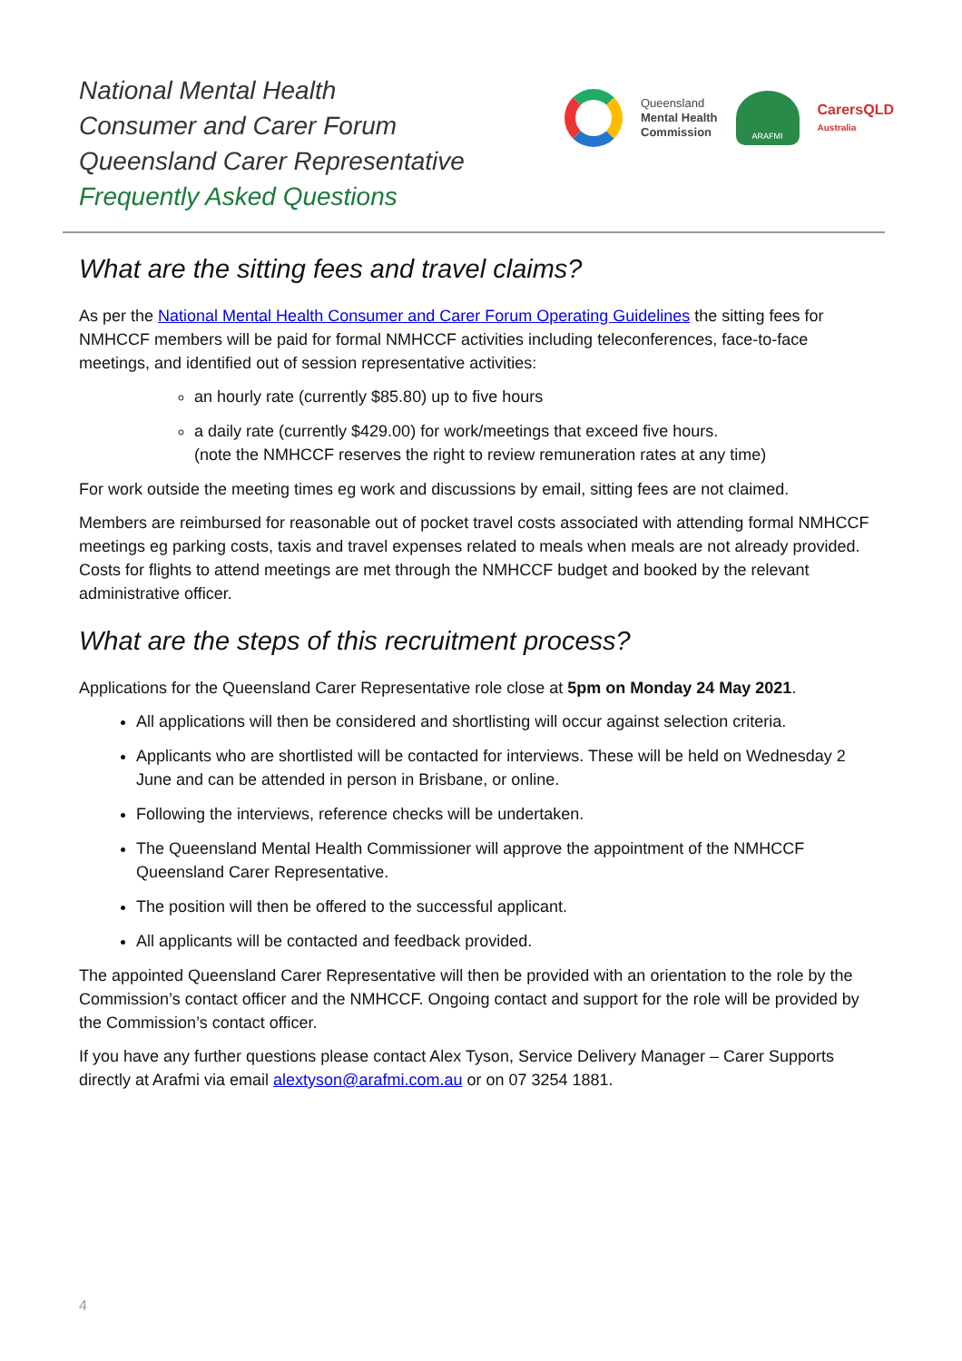National Mental Health
Consumer and Carer Forum
Queensland Carer Representative
Frequently Asked Questions
Queensland
Mental Health
Commission
ARAFMI
CarersQLD
Australia
What are the sitting fees and travel claims?
As per the National Mental Health Consumer and Carer Forum Operating Guidelines the sitting fees for NMHCCF members will be paid for formal NMHCCF activities including teleconferences, face-to-face meetings, and identified out of session representative activities:
an hourly rate (currently $85.80) up to five hours
a daily rate (currently $429.00) for work/meetings that exceed five hours.
(note the NMHCCF reserves the right to review remuneration rates at any time)
For work outside the meeting times eg work and discussions by email, sitting fees are not claimed.
Members are reimbursed for reasonable out of pocket travel costs associated with attending formal NMHCCF meetings eg parking costs, taxis and travel expenses related to meals when meals are not already provided. Costs for flights to attend meetings are met through the NMHCCF budget and booked by the relevant administrative officer.
What are the steps of this recruitment process?
Applications for the Queensland Carer Representative role close at 5pm on Monday 24 May 2021.
All applications will then be considered and shortlisting will occur against selection criteria.
Applicants who are shortlisted will be contacted for interviews. These will be held on Wednesday 2 June and can be attended in person in Brisbane, or online.
Following the interviews, reference checks will be undertaken.
The Queensland Mental Health Commissioner will approve the appointment of the NMHCCF Queensland Carer Representative.
The position will then be offered to the successful applicant.
All applicants will be contacted and feedback provided.
The appointed Queensland Carer Representative will then be provided with an orientation to the role by the Commission’s contact officer and the NMHCCF. Ongoing contact and support for the role will be provided by the Commission’s contact officer.
If you have any further questions please contact Alex Tyson, Service Delivery Manager – Carer Supports directly at Arafmi via email alextyson@arafmi.com.au or on 07 3254 1881.
4